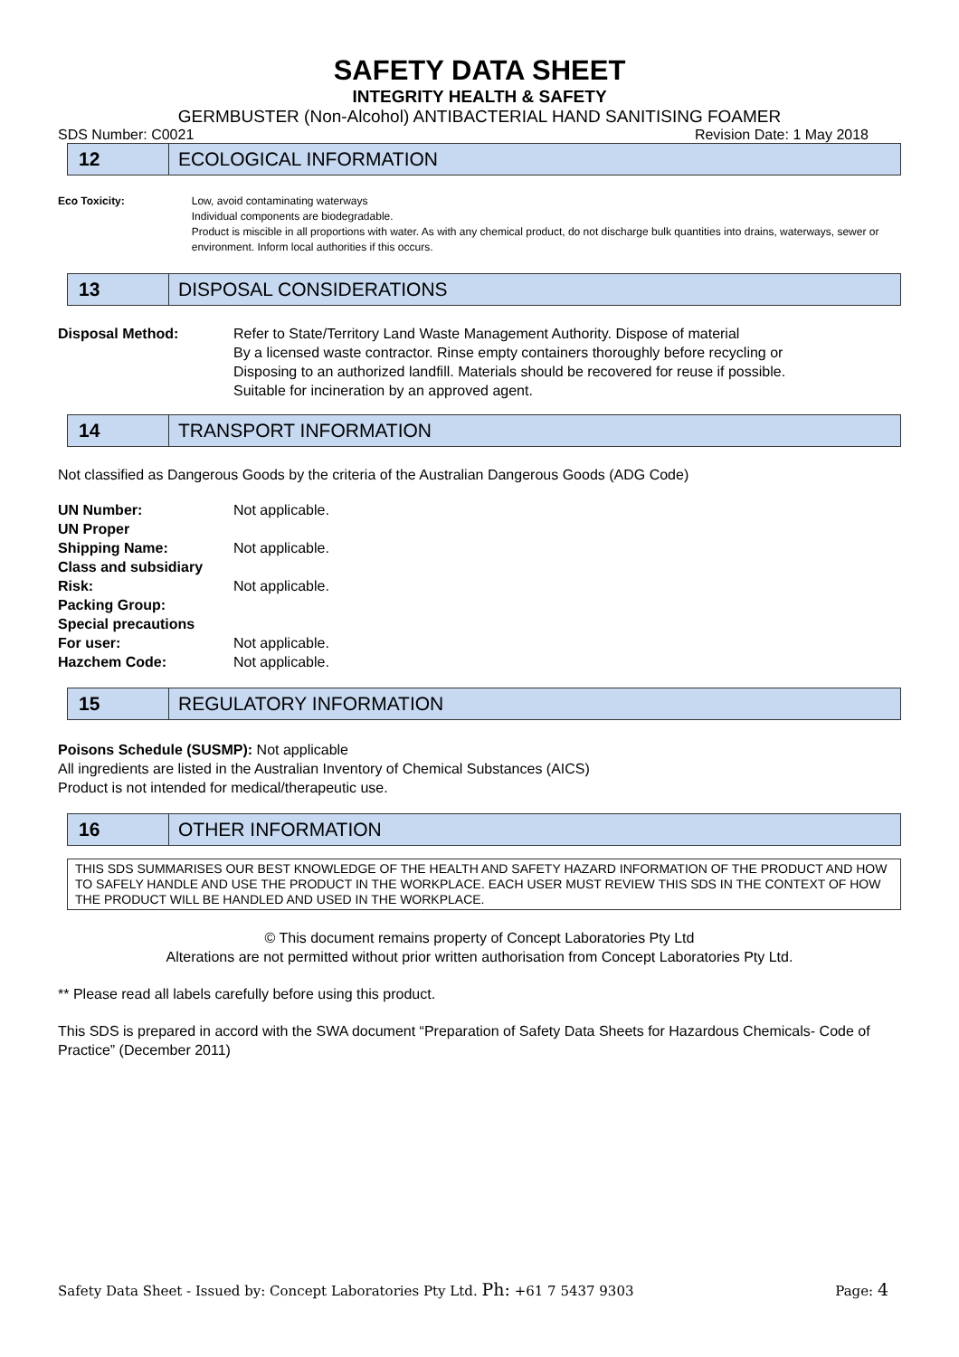SAFETY DATA SHEET
INTEGRITY HEALTH & SAFETY
GERMBUSTER (Non-Alcohol) ANTIBACTERIAL HAND SANITISING FOAMER
SDS Number: C0021 Revision Date: 1 May 2018
12
ECOLOGICAL INFORMATION
Eco Toxicity: Low, avoid contaminating waterways
Individual components are biodegradable.
Product is miscible in all proportions with water. As with any chemical product, do not discharge bulk quantities into drains, waterways, sewer or environment. Inform local authorities if this occurs.
13
DISPOSAL CONSIDERATIONS
Disposal Method: Refer to State/Territory Land Waste Management Authority. Dispose of material
By a licensed waste contractor. Rinse empty containers thoroughly before recycling or
Disposing to an authorized landfill. Materials should be recovered for reuse if possible.
Suitable for incineration by an approved agent.
14
TRANSPORT INFORMATION
Not classified as Dangerous Goods by the criteria of the Australian Dangerous Goods (ADG Code)
UN Number: Not applicable.
UN Proper
Shipping Name:
Not applicable.
Class and subsidiary
Risk:
Not applicable.
Packing Group:
Special precautions
For user:
Not applicable.
Hazchem Code: Not applicable.
15
REGULATORY INFORMATION
Poisons Schedule (SUSMP): Not applicable
All ingredients are listed in the Australian Inventory of Chemical Substances (AICS)
Product is not intended for medical/therapeutic use.
16
OTHER INFORMATION
THIS SDS SUMMARISES OUR BEST KNOWLEDGE OF THE HEALTH AND SAFETY HAZARD INFORMATION OF THE PRODUCT AND HOW TO SAFELY HANDLE AND USE THE PRODUCT IN THE WORKPLACE. EACH USER MUST REVIEW THIS SDS IN THE CONTEXT OF HOW THE PRODUCT WILL BE HANDLED AND USED IN THE WORKPLACE.
© This document remains property of Concept Laboratories Pty Ltd
Alterations are not permitted without prior written authorisation from Concept Laboratories Pty Ltd.
** Please read all labels carefully before using this product.
This SDS is prepared in accord with the SWA document “Preparation of Safety Data Sheets for Hazardous Chemicals- Code of Practice” (December 2011)
Safety Data Sheet - Issued by: Concept Laboratories Pty Ltd. Ph: +61 7 5437 9303 Page: 4